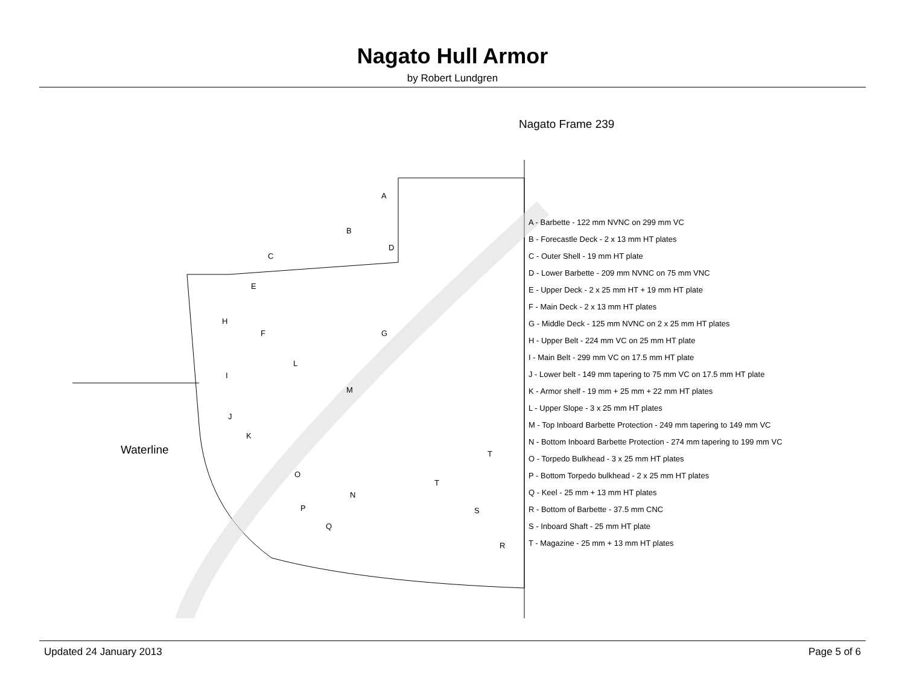Nagato Hull Armor
by Robert Lundgren
Nagato Frame 239
Waterline
A
B
C
D
E
F G
H
I
J
K
L
M
N
O
P
Q
R
S
T
T
A - Barbette - 122 mm NVNC on 299 mm VC
B - Forecastle Deck - 2 x 13 mm HT plates
C - Outer Shell - 19 mm HT plate
D - Lower Barbette - 209 mm NVNC on 75 mm VNC
E - Upper Deck - 2 x 25 mm HT + 19 mm HT plate
F - Main Deck - 2 x 13 mm HT plates
G - Middle Deck - 125 mm NVNC on 2 x 25 mm HT plates
H - Upper Belt - 224 mm VC on 25 mm HT plate
I - Main Belt - 299 mm VC on 17.5 mm HT plate
J - Lower belt - 149 mm tapering to 75 mm VC on 17.5 mm HT plate
K - Armor shelf - 19 mm + 25 mm + 22 mm HT plates
L - Upper Slope - 3 x 25 mm HT plates
M - Top Inboard Barbette Protection - 249 mm tapering to 149 mm VC
N - Bottom Inboard Barbette Protection - 274 mm tapering to 199 mm VC
O - Torpedo Bulkhead - 3 x 25 mm HT plates
P - Bottom Torpedo bulkhead - 2 x 25 mm HT plates
Q - Keel - 25 mm + 13 mm HT plates
R - Bottom of Barbette - 37.5 mm CNC
S - Inboard Shaft - 25 mm HT plate
T - Magazine - 25 mm + 13 mm HT plates
Updated 24 January 2013 Page 5 of 6